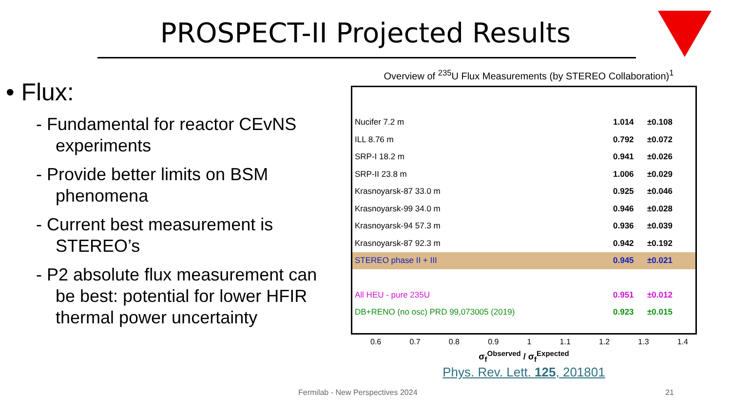PROSPECT-II Projected Results
• Flux:
- Fundamental for reactor CEvNS experiments
- Provide better limits on BSM phenomena
- Current best measurement is STEREO’s
- P2 absolute flux measurement can be best: potential for lower HFIR thermal power uncertainty
Overview of <sup>235</sup>U Flux Measurements (by STEREO Collaboration)<sup>1</sup>
Nucifer 7.2 m 1.014 ±0.108
ILL 8.76 m 0.792 ±0.072
SRP-I 18.2 m 0.941 ±0.026
SRP-II 23.8 m 1.006 ±0.029
Krasnoyarsk-87 33.0 m 0.925 ±0.046
Krasnoyarsk-99 34.0 m 0.946 ±0.028
Krasnoyarsk-94 57.3 m 0.936 ±0.039
Krasnoyarsk-87 92.3 m 0.942 ±0.192
STEREO phase II + III 0.945 ±0.021
All HEU - pure 235U 0.951 ±0.012
DB+RENO (no osc) PRD 99,073005 (2019) 0.923 ±0.015
0.6 0.7 0.8 0.9 1 1.1 1.2 1.3 1.4
σ<sub>f</sub><sup>Observed</sup> / σ<sub>f</sub><sup>Expected</sup>
Phys. Rev. Lett. 125, 201801
Fermilab - New Perspectives 2024
21